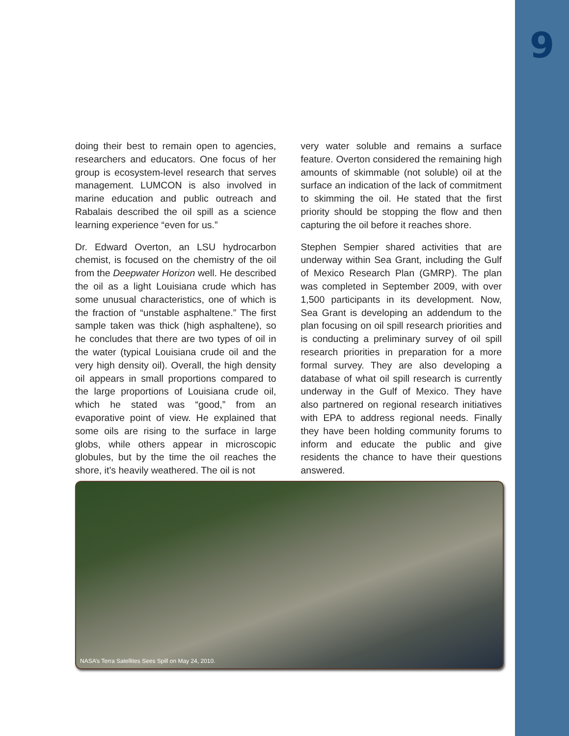9
doing their best to remain open to agencies, researchers and educators. One focus of her group is ecosystem-level research that serves management. LUMCON is also involved in marine education and public outreach and Rabalais described the oil spill as a science learning experience “even for us.”
Dr. Edward Overton, an LSU hydrocarbon chemist, is focused on the chemistry of the oil from the Deepwater Horizon well. He described the oil as a light Louisiana crude which has some unusual characteristics, one of which is the fraction of “unstable asphaltene.” The first sample taken was thick (high asphaltene), so he concludes that there are two types of oil in the water (typical Louisiana crude oil and the very high density oil). Overall, the high density oil appears in small proportions compared to the large proportions of Louisiana crude oil, which he stated was “good,” from an evaporative point of view. He explained that some oils are rising to the surface in large globs, while others appear in microscopic globules, but by the time the oil reaches the shore, it’s heavily weathered. The oil is not
very water soluble and remains a surface feature. Overton considered the remaining high amounts of skimmable (not soluble) oil at the surface an indication of the lack of commitment to skimming the oil. He stated that the first priority should be stopping the flow and then capturing the oil before it reaches shore.
Stephen Sempier shared activities that are underway within Sea Grant, including the Gulf of Mexico Research Plan (GMRP). The plan was completed in September 2009, with over 1,500 participants in its development. Now, Sea Grant is developing an addendum to the plan focusing on oil spill research priorities and is conducting a preliminary survey of oil spill research priorities in preparation for a more formal survey. They are also developing a database of what oil spill research is currently underway in the Gulf of Mexico. They have also partnered on regional research initiatives with EPA to address regional needs. Finally they have been holding community forums to inform and educate the public and give residents the chance to have their questions answered.
NASA’s Terra Satellites Sees Spill on May 24, 2010.